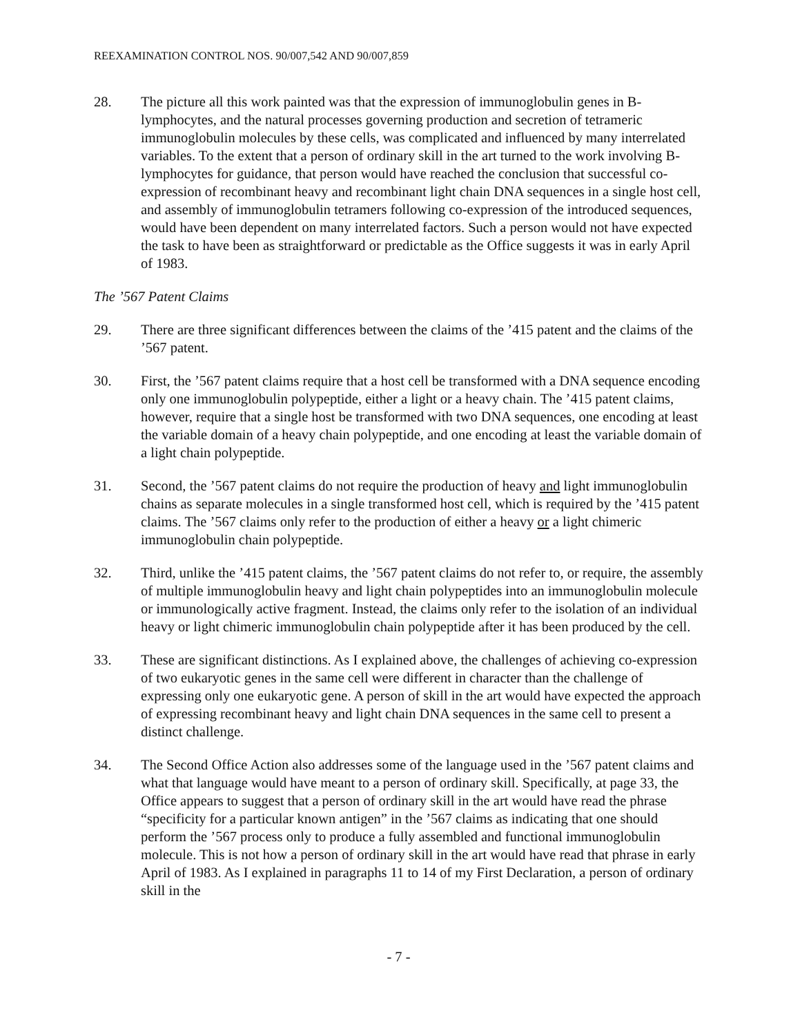REEXAMINATION CONTROL NOS. 90/007,542 AND 90/007,859
28. The picture all this work painted was that the expression of immunoglobulin genes in B-lymphocytes, and the natural processes governing production and secretion of tetrameric immunoglobulin molecules by these cells, was complicated and influenced by many interrelated variables. To the extent that a person of ordinary skill in the art turned to the work involving B-lymphocytes for guidance, that person would have reached the conclusion that successful co-expression of recombinant heavy and recombinant light chain DNA sequences in a single host cell, and assembly of immunoglobulin tetramers following co-expression of the introduced sequences, would have been dependent on many interrelated factors. Such a person would not have expected the task to have been as straightforward or predictable as the Office suggests it was in early April of 1983.
The ’567 Patent Claims
29. There are three significant differences between the claims of the ’415 patent and the claims of the ’567 patent.
30. First, the ’567 patent claims require that a host cell be transformed with a DNA sequence encoding only one immunoglobulin polypeptide, either a light or a heavy chain. The ’415 patent claims, however, require that a single host be transformed with two DNA sequences, one encoding at least the variable domain of a heavy chain polypeptide, and one encoding at least the variable domain of a light chain polypeptide.
31. Second, the ’567 patent claims do not require the production of heavy and light immunoglobulin chains as separate molecules in a single transformed host cell, which is required by the ’415 patent claims. The ’567 claims only refer to the production of either a heavy or a light chimeric immunoglobulin chain polypeptide.
32. Third, unlike the ’415 patent claims, the ’567 patent claims do not refer to, or require, the assembly of multiple immunoglobulin heavy and light chain polypeptides into an immunoglobulin molecule or immunologically active fragment. Instead, the claims only refer to the isolation of an individual heavy or light chimeric immunoglobulin chain polypeptide after it has been produced by the cell.
33. These are significant distinctions. As I explained above, the challenges of achieving co-expression of two eukaryotic genes in the same cell were different in character than the challenge of expressing only one eukaryotic gene. A person of skill in the art would have expected the approach of expressing recombinant heavy and light chain DNA sequences in the same cell to present a distinct challenge.
34. The Second Office Action also addresses some of the language used in the ’567 patent claims and what that language would have meant to a person of ordinary skill. Specifically, at page 33, the Office appears to suggest that a person of ordinary skill in the art would have read the phrase “specificity for a particular known antigen” in the ’567 claims as indicating that one should perform the ’567 process only to produce a fully assembled and functional immunoglobulin molecule. This is not how a person of ordinary skill in the art would have read that phrase in early April of 1983. As I explained in paragraphs 11 to 14 of my First Declaration, a person of ordinary skill in the
- 7 -